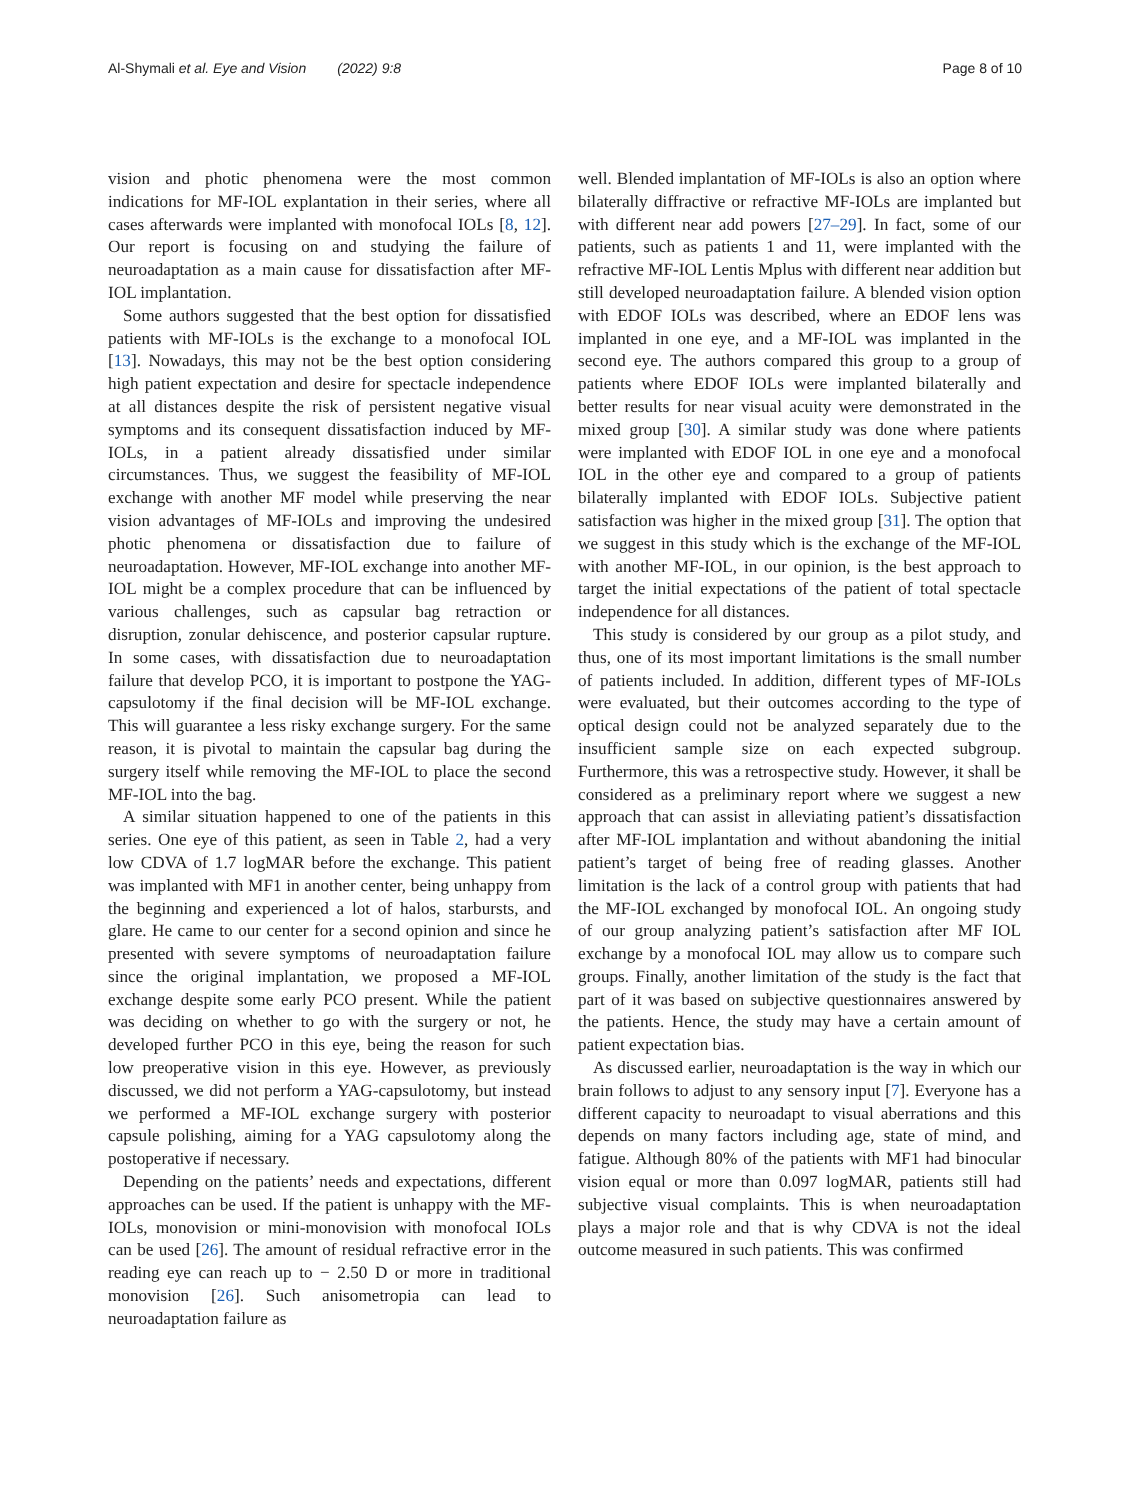Al-Shymali et al. Eye and Vision (2022) 9:8
Page 8 of 10
vision and photic phenomena were the most common indications for MF-IOL explantation in their series, where all cases afterwards were implanted with monofocal IOLs [8, 12]. Our report is focusing on and studying the failure of neuroadaptation as a main cause for dissatisfaction after MF-IOL implantation.
Some authors suggested that the best option for dissatisfied patients with MF-IOLs is the exchange to a monofocal IOL [13]. Nowadays, this may not be the best option considering high patient expectation and desire for spectacle independence at all distances despite the risk of persistent negative visual symptoms and its consequent dissatisfaction induced by MF-IOLs, in a patient already dissatisfied under similar circumstances. Thus, we suggest the feasibility of MF-IOL exchange with another MF model while preserving the near vision advantages of MF-IOLs and improving the undesired photic phenomena or dissatisfaction due to failure of neuroadaptation. However, MF-IOL exchange into another MF-IOL might be a complex procedure that can be influenced by various challenges, such as capsular bag retraction or disruption, zonular dehiscence, and posterior capsular rupture. In some cases, with dissatisfaction due to neuroadaptation failure that develop PCO, it is important to postpone the YAG-capsulotomy if the final decision will be MF-IOL exchange. This will guarantee a less risky exchange surgery. For the same reason, it is pivotal to maintain the capsular bag during the surgery itself while removing the MF-IOL to place the second MF-IOL into the bag.
A similar situation happened to one of the patients in this series. One eye of this patient, as seen in Table 2, had a very low CDVA of 1.7 logMAR before the exchange. This patient was implanted with MF1 in another center, being unhappy from the beginning and experienced a lot of halos, starbursts, and glare. He came to our center for a second opinion and since he presented with severe symptoms of neuroadaptation failure since the original implantation, we proposed a MF-IOL exchange despite some early PCO present. While the patient was deciding on whether to go with the surgery or not, he developed further PCO in this eye, being the reason for such low preoperative vision in this eye. However, as previously discussed, we did not perform a YAG-capsulotomy, but instead we performed a MF-IOL exchange surgery with posterior capsule polishing, aiming for a YAG capsulotomy along the postoperative if necessary.
Depending on the patients’ needs and expectations, different approaches can be used. If the patient is unhappy with the MF-IOLs, monovision or mini-monovision with monofocal IOLs can be used [26]. The amount of residual refractive error in the reading eye can reach up to − 2.50 D or more in traditional monovision [26]. Such anisometropia can lead to neuroadaptation failure as
well. Blended implantation of MF-IOLs is also an option where bilaterally diffractive or refractive MF-IOLs are implanted but with different near add powers [27–29]. In fact, some of our patients, such as patients 1 and 11, were implanted with the refractive MF-IOL Lentis Mplus with different near addition but still developed neuroadaptation failure. A blended vision option with EDOF IOLs was described, where an EDOF lens was implanted in one eye, and a MF-IOL was implanted in the second eye. The authors compared this group to a group of patients where EDOF IOLs were implanted bilaterally and better results for near visual acuity were demonstrated in the mixed group [30]. A similar study was done where patients were implanted with EDOF IOL in one eye and a monofocal IOL in the other eye and compared to a group of patients bilaterally implanted with EDOF IOLs. Subjective patient satisfaction was higher in the mixed group [31]. The option that we suggest in this study which is the exchange of the MF-IOL with another MF-IOL, in our opinion, is the best approach to target the initial expectations of the patient of total spectacle independence for all distances.
This study is considered by our group as a pilot study, and thus, one of its most important limitations is the small number of patients included. In addition, different types of MF-IOLs were evaluated, but their outcomes according to the type of optical design could not be analyzed separately due to the insufficient sample size on each expected subgroup. Furthermore, this was a retrospective study. However, it shall be considered as a preliminary report where we suggest a new approach that can assist in alleviating patient’s dissatisfaction after MF-IOL implantation and without abandoning the initial patient’s target of being free of reading glasses. Another limitation is the lack of a control group with patients that had the MF-IOL exchanged by monofocal IOL. An ongoing study of our group analyzing patient’s satisfaction after MF IOL exchange by a monofocal IOL may allow us to compare such groups. Finally, another limitation of the study is the fact that part of it was based on subjective questionnaires answered by the patients. Hence, the study may have a certain amount of patient expectation bias.
As discussed earlier, neuroadaptation is the way in which our brain follows to adjust to any sensory input [7]. Everyone has a different capacity to neuroadapt to visual aberrations and this depends on many factors including age, state of mind, and fatigue. Although 80% of the patients with MF1 had binocular vision equal or more than 0.097 logMAR, patients still had subjective visual complaints. This is when neuroadaptation plays a major role and that is why CDVA is not the ideal outcome measured in such patients. This was confirmed